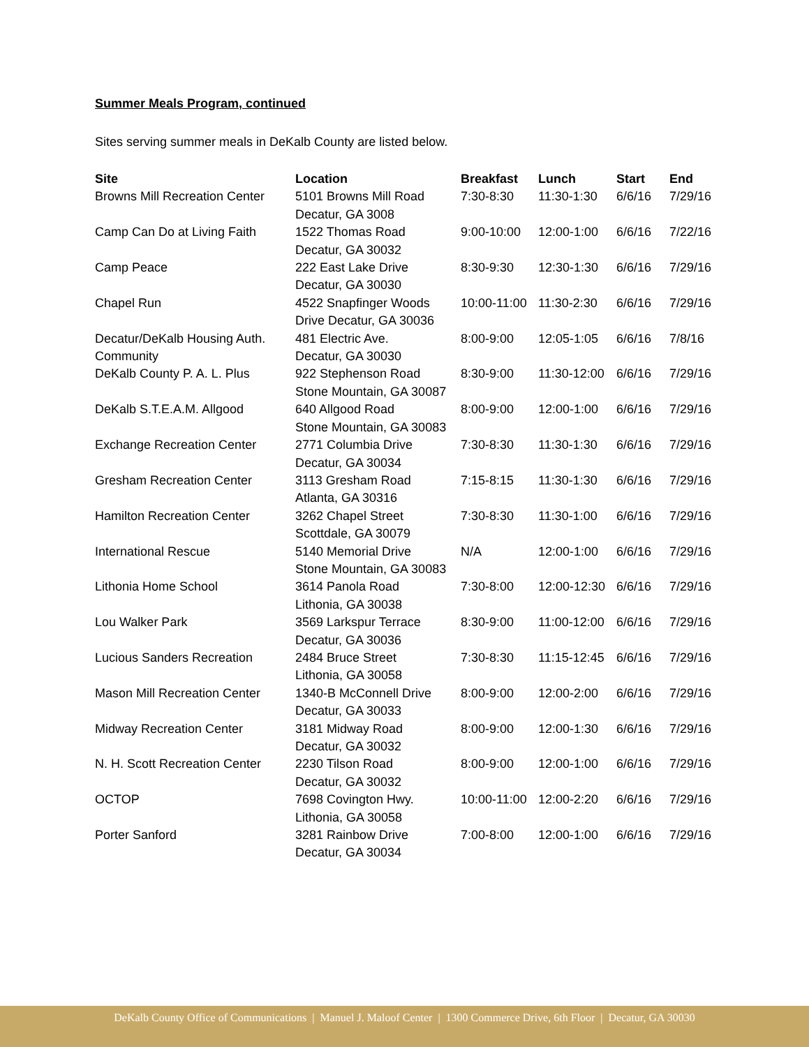Summer Meals Program, continued
Sites serving summer meals in DeKalb County are listed below.
| Site | Location | Breakfast | Lunch | Start | End |
| --- | --- | --- | --- | --- | --- |
| Browns Mill Recreation Center | 5101 Browns Mill Road Decatur, GA 3008 | 7:30-8:30 | 11:30-1:30 | 6/6/16 | 7/29/16 |
| Camp Can Do at Living Faith | 1522 Thomas Road Decatur, GA 30032 | 9:00-10:00 | 12:00-1:00 | 6/6/16 | 7/22/16 |
| Camp Peace | 222 East Lake Drive Decatur, GA 30030 | 8:30-9:30 | 12:30-1:30 | 6/6/16 | 7/29/16 |
| Chapel Run | 4522 Snapfinger Woods Drive Decatur, GA 30036 | 10:00-11:00 | 11:30-2:30 | 6/6/16 | 7/29/16 |
| Decatur/DeKalb Housing Auth. Community | 481 Electric Ave. Decatur, GA 30030 | 8:00-9:00 | 12:05-1:05 | 6/6/16 | 7/8/16 |
| DeKalb County P. A. L. Plus | 922 Stephenson Road Stone Mountain, GA 30087 | 8:30-9:00 | 11:30-12:00 | 6/6/16 | 7/29/16 |
| DeKalb S.T.E.A.M. Allgood | 640 Allgood Road Stone Mountain, GA 30083 | 8:00-9:00 | 12:00-1:00 | 6/6/16 | 7/29/16 |
| Exchange Recreation Center | 2771 Columbia Drive Decatur, GA 30034 | 7:30-8:30 | 11:30-1:30 | 6/6/16 | 7/29/16 |
| Gresham Recreation Center | 3113 Gresham Road Atlanta, GA 30316 | 7:15-8:15 | 11:30-1:30 | 6/6/16 | 7/29/16 |
| Hamilton Recreation Center | 3262 Chapel Street Scottdale, GA 30079 | 7:30-8:30 | 11:30-1:00 | 6/6/16 | 7/29/16 |
| International Rescue | 5140 Memorial Drive Stone Mountain, GA 30083 | N/A | 12:00-1:00 | 6/6/16 | 7/29/16 |
| Lithonia Home School | 3614 Panola Road Lithonia, GA 30038 | 7:30-8:00 | 12:00-12:30 | 6/6/16 | 7/29/16 |
| Lou Walker Park | 3569 Larkspur Terrace Decatur, GA 30036 | 8:30-9:00 | 11:00-12:00 | 6/6/16 | 7/29/16 |
| Lucious Sanders Recreation | 2484 Bruce Street Lithonia, GA 30058 | 7:30-8:30 | 11:15-12:45 | 6/6/16 | 7/29/16 |
| Mason Mill Recreation Center | 1340-B McConnell Drive Decatur, GA 30033 | 8:00-9:00 | 12:00-2:00 | 6/6/16 | 7/29/16 |
| Midway Recreation Center | 3181 Midway Road Decatur, GA 30032 | 8:00-9:00 | 12:00-1:30 | 6/6/16 | 7/29/16 |
| N. H. Scott Recreation Center | 2230 Tilson Road Decatur, GA 30032 | 8:00-9:00 | 12:00-1:00 | 6/6/16 | 7/29/16 |
| OCTOP | 7698 Covington Hwy. Lithonia, GA 30058 | 10:00-11:00 | 12:00-2:20 | 6/6/16 | 7/29/16 |
| Porter Sanford | 3281 Rainbow Drive Decatur, GA 30034 | 7:00-8:00 | 12:00-1:00 | 6/6/16 | 7/29/16 |
DeKalb County Office of Communications | Manuel J. Maloof Center | 1300 Commerce Drive, 6th Floor | Decatur, GA 30030